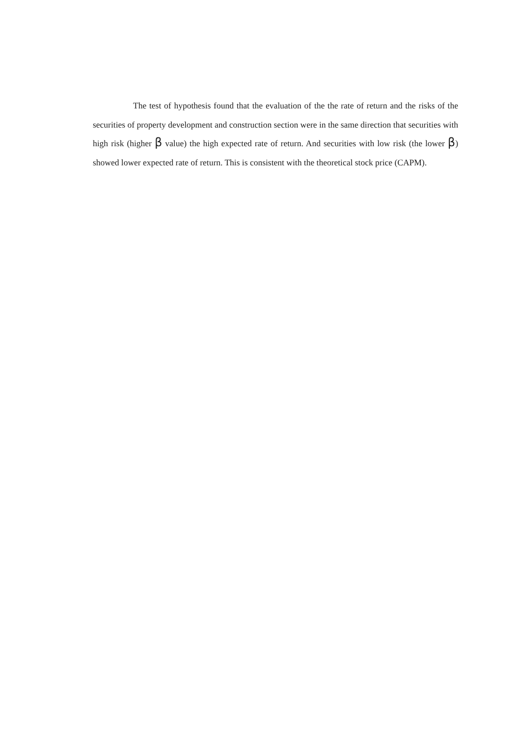The test of hypothesis found that the evaluation of the the rate of return and the risks of the securities of property development and construction section were in the same direction that securities with high risk (higher β value) the high expected rate of return. And securities with low risk (the lower β) showed lower expected rate of return. This is consistent with the theoretical stock price (CAPM).